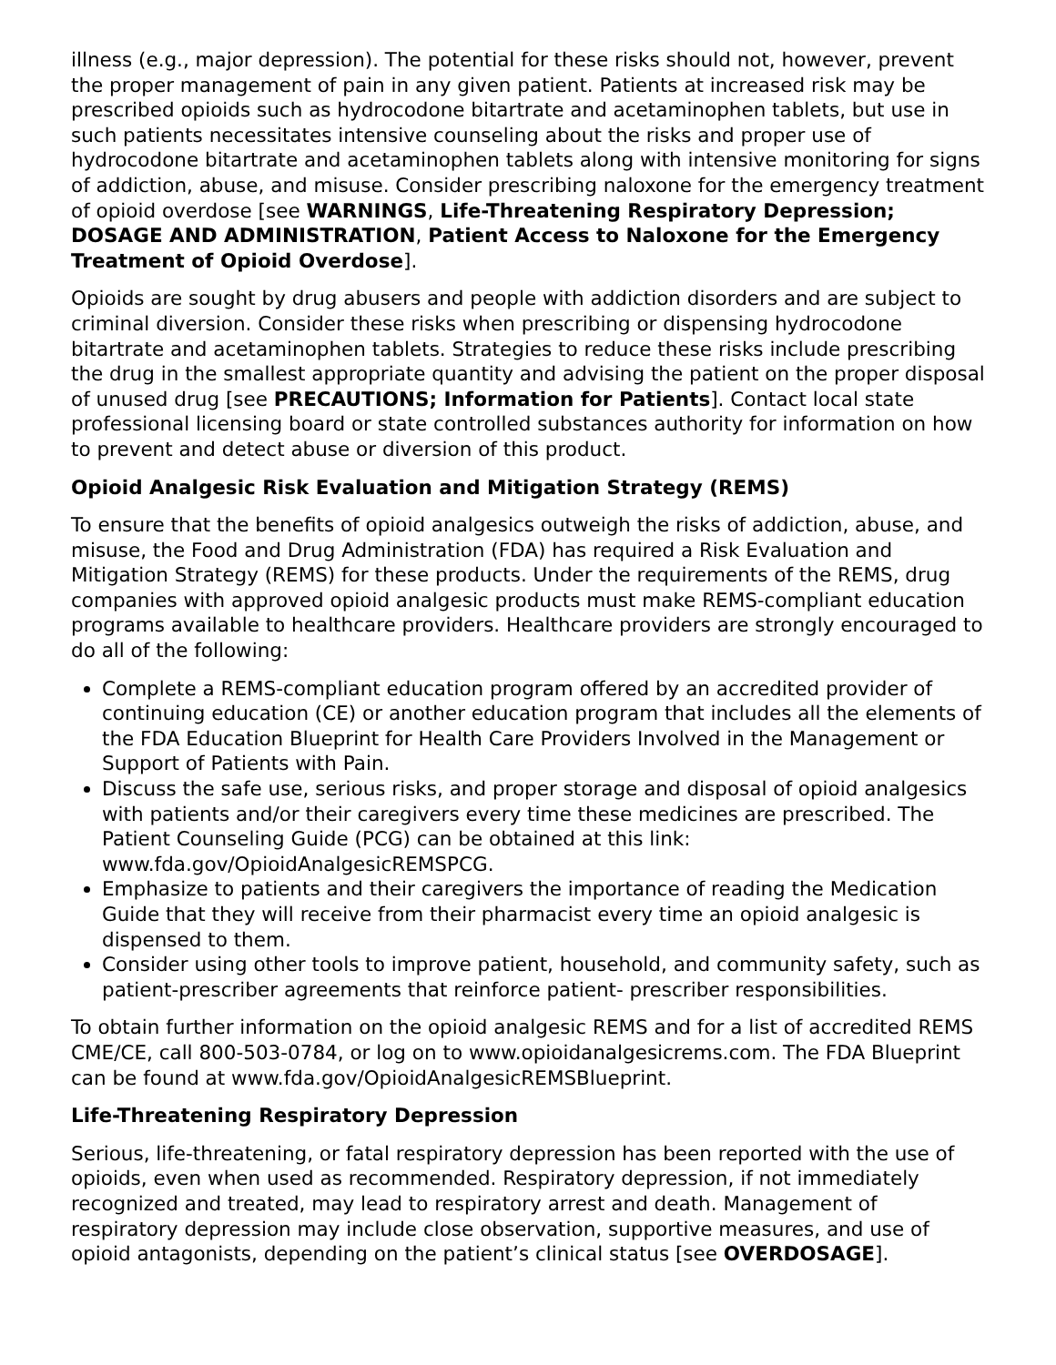illness (e.g., major depression). The potential for these risks should not, however, prevent the proper management of pain in any given patient. Patients at increased risk may be prescribed opioids such as hydrocodone bitartrate and acetaminophen tablets, but use in such patients necessitates intensive counseling about the risks and proper use of hydrocodone bitartrate and acetaminophen tablets along with intensive monitoring for signs of addiction, abuse, and misuse. Consider prescribing naloxone for the emergency treatment of opioid overdose [see WARNINGS, Life-Threatening Respiratory Depression; DOSAGE AND ADMINISTRATION, Patient Access to Naloxone for the Emergency Treatment of Opioid Overdose].
Opioids are sought by drug abusers and people with addiction disorders and are subject to criminal diversion. Consider these risks when prescribing or dispensing hydrocodone bitartrate and acetaminophen tablets. Strategies to reduce these risks include prescribing the drug in the smallest appropriate quantity and advising the patient on the proper disposal of unused drug [see PRECAUTIONS; Information for Patients]. Contact local state professional licensing board or state controlled substances authority for information on how to prevent and detect abuse or diversion of this product.
Opioid Analgesic Risk Evaluation and Mitigation Strategy (REMS)
To ensure that the benefits of opioid analgesics outweigh the risks of addiction, abuse, and misuse, the Food and Drug Administration (FDA) has required a Risk Evaluation and Mitigation Strategy (REMS) for these products. Under the requirements of the REMS, drug companies with approved opioid analgesic products must make REMS-compliant education programs available to healthcare providers. Healthcare providers are strongly encouraged to do all of the following:
Complete a REMS-compliant education program offered by an accredited provider of continuing education (CE) or another education program that includes all the elements of the FDA Education Blueprint for Health Care Providers Involved in the Management or Support of Patients with Pain.
Discuss the safe use, serious risks, and proper storage and disposal of opioid analgesics with patients and/or their caregivers every time these medicines are prescribed. The Patient Counseling Guide (PCG) can be obtained at this link: www.fda.gov/OpioidAnalgesicREMSPCG.
Emphasize to patients and their caregivers the importance of reading the Medication Guide that they will receive from their pharmacist every time an opioid analgesic is dispensed to them.
Consider using other tools to improve patient, household, and community safety, such as patient-prescriber agreements that reinforce patient- prescriber responsibilities.
To obtain further information on the opioid analgesic REMS and for a list of accredited REMS CME/CE, call 800-503-0784, or log on to www.opioidanalgesicrems.com. The FDA Blueprint can be found at www.fda.gov/OpioidAnalgesicREMSBlueprint.
Life-Threatening Respiratory Depression
Serious, life-threatening, or fatal respiratory depression has been reported with the use of opioids, even when used as recommended. Respiratory depression, if not immediately recognized and treated, may lead to respiratory arrest and death. Management of respiratory depression may include close observation, supportive measures, and use of opioid antagonists, depending on the patient’s clinical status [see OVERDOSAGE].